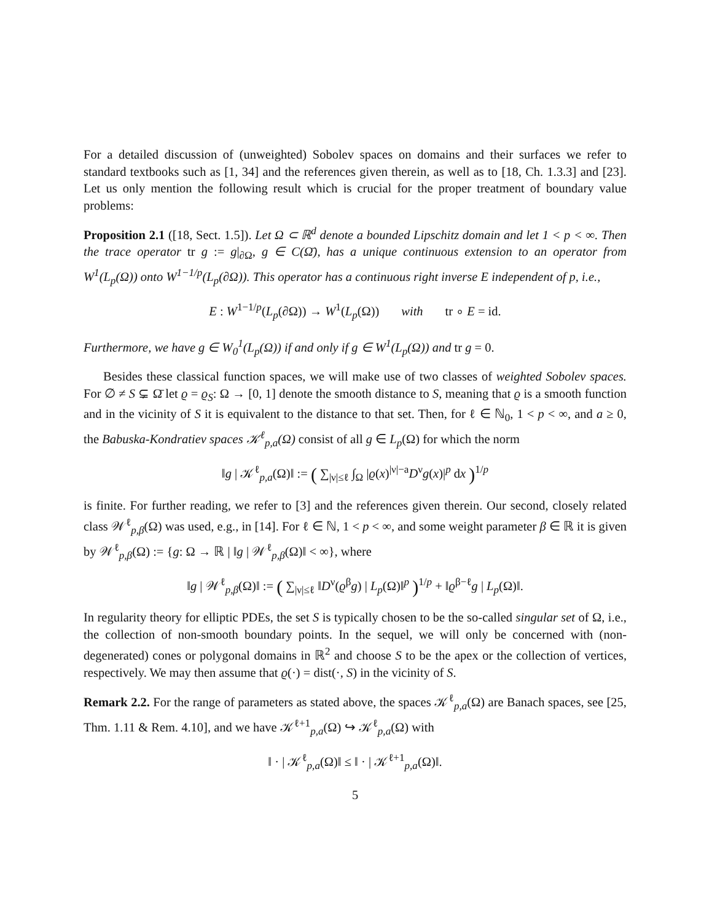For a detailed discussion of (unweighted) Sobolev spaces on domains and their surfaces we refer to standard textbooks such as [1, 34] and the references given therein, as well as to [18, Ch. 1.3.3] and [23]. Let us only mention the following result which is crucial for the proper treatment of boundary value problems:
Proposition 2.1 ([18, Sect. 1.5]). Let Ω ⊂ ℝ<sup>d</sup> denote a bounded Lipschitz domain and let 1 < p < ∞. Then the trace operator tr g := g|<sub>∂Ω</sub>, g ∈ C(Ω̄), has a unique continuous extension to an operator from W<sup>1</sup>(L<sub>p</sub>(Ω)) onto W<sup>1−1/p</sup>(L<sub>p</sub>(∂Ω)). This operator has a continuous right inverse E independent of p, i.e.,
E : W<sup>1−1/p</sup>(L<sub>p</sub>(∂Ω)) → W<sup>1</sup>(L<sub>p</sub>(Ω)) with tr ∘ E = id.
Furthermore, we have g ∈ W<sub>0</sub><sup>1</sup>(L<sub>p</sub>(Ω)) if and only if g ∈ W<sup>1</sup>(L<sub>p</sub>(Ω)) and tr g = 0.
Besides these classical function spaces, we will make use of two classes of weighted Sobolev spaces. For ∅ ≠ S ⊊ Ω̄ let ϱ = ϱ<sub>S</sub>: Ω → [0, 1] denote the smooth distance to S, meaning that ϱ is a smooth function and in the vicinity of S it is equivalent to the distance to that set. Then, for ℓ ∈ ℕ<sub>0</sub>, 1 < p < ∞, and a ≥ 0, the Babuska-Kondratiev spaces 𝒦<sup>ℓ</sup><sub>p,a</sub>(Ω) consist of all g ∈ L<sub>p</sub>(Ω) for which the norm
‖g | 𝒦<sup>ℓ</sup><sub>p,a</sub>(Ω)‖ := ( ∑<sub>|ν|≤ℓ</sub> ∫<sub>Ω</sub> |ϱ(x)<sup>|ν|−a</sup>D<sup>ν</sup>g(x)|<sup>p</sup> dx )<sup>1/p</sup>
is finite. For further reading, we refer to [3] and the references given therein. Our second, closely related class 𝒲<sup>ℓ</sup><sub>p,β</sub>(Ω) was used, e.g., in [14]. For ℓ ∈ ℕ, 1 < p < ∞, and some weight parameter β ∈ ℝ it is given by 𝒲<sup>ℓ</sup><sub>p,β</sub>(Ω) := {g: Ω → ℝ | ‖g | 𝒲<sup>ℓ</sup><sub>p,β</sub>(Ω)‖ < ∞}, where
‖g | 𝒲<sup>ℓ</sup><sub>p,β</sub>(Ω)‖ := ( ∑<sub>|ν|≤ℓ</sub> ‖D<sup>ν</sup>(ϱ<sup>β</sup>g) | L<sub>p</sub>(Ω)‖<sup>p</sup> )<sup>1/p</sup> + ‖ϱ<sup>β−ℓ</sup>g | L<sub>p</sub>(Ω)‖.
In regularity theory for elliptic PDEs, the set S is typically chosen to be the so-called singular set of Ω, i.e., the collection of non-smooth boundary points. In the sequel, we will only be concerned with (non-degenerated) cones or polygonal domains in ℝ<sup>2</sup> and choose S to be the apex or the collection of vertices, respectively. We may then assume that ϱ(·) = dist(·, S) in the vicinity of S.
Remark 2.2. For the range of parameters as stated above, the spaces 𝒦<sup>ℓ</sup><sub>p,a</sub>(Ω) are Banach spaces, see [25, Thm. 1.11 & Rem. 4.10], and we have 𝒦<sup>ℓ+1</sup><sub>p,a</sub>(Ω) ↪ 𝒦<sup>ℓ</sup><sub>p,a</sub>(Ω) with
‖ · | 𝒦<sup>ℓ</sup><sub>p,a</sub>(Ω)‖ ≤ ‖ · | 𝒦<sup>ℓ+1</sup><sub>p,a</sub>(Ω)‖.
5